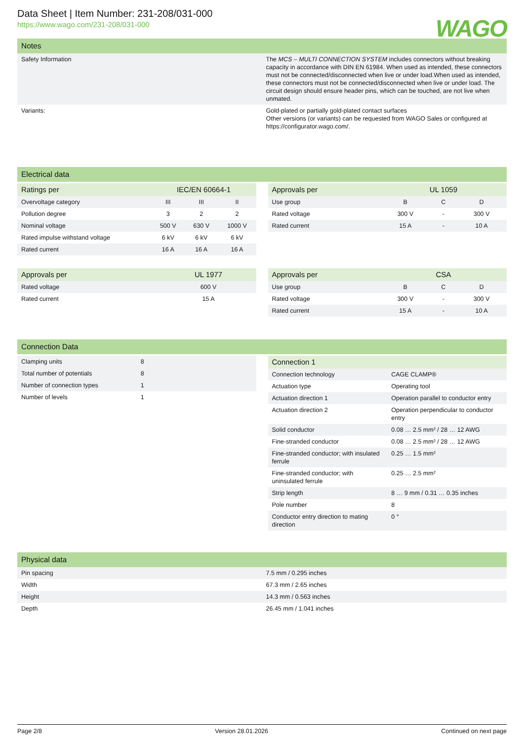Data Sheet | Item Number: 231-208/031-000
https://www.wago.com/231-208/031-000
WAGO
Notes
| Safety Information | The MCS – MULTI CONNECTION SYSTEM includes connectors without breaking capacity in accordance with DIN EN 61984. When used as intended, these connectors must not be connected/disconnected when live or under load.When used as intended, these connectors must not be connected/disconnected when live or under load. The circuit design should ensure header pins, which can be touched, are not live when unmated. |
| Variants: | Gold-plated or partially gold-plated contact surfaces Other versions (or variants) can be requested from WAGO Sales or configured at https://configurator.wago.com/. |
Electrical data
| Ratings per | IEC/EN 60664-1 | | |
| --- | --- | --- | --- |
| Overvoltage category | III | III | II |
| Pollution degree | 3 | 2 | 2 |
| Nominal voltage | 500 V | 630 V | 1000 V |
| Rated impulse withstand voltage | 6 kV | 6 kV | 6 kV |
| Rated current | 16 A | 16 A | 16 A |
| Approvals per | UL 1059 | | |
| --- | --- | --- | --- |
| Use group | B | C | D |
| Rated voltage | 300 V | - | 300 V |
| Rated current | 15 A | - | 10 A |
| Approvals per | UL 1977 |
| --- | --- |
| Rated voltage | 600 V |
| Rated current | 15 A |
| Approvals per | CSA | | |
| --- | --- | --- | --- |
| Use group | B | C | D |
| Rated voltage | 300 V | - | 300 V |
| Rated current | 15 A | - | 10 A |
Connection Data
| Clamping units | 8 |
| Total number of potentials | 8 |
| Number of connection types | 1 |
| Number of levels | 1 |
| Connection 1 | |
| --- | --- |
| Connection technology | CAGE CLAMP® |
| Actuation type | Operating tool |
| Actuation direction 1 | Operation parallel to conductor entry |
| Actuation direction 2 | Operation perpendicular to conductor entry |
| Solid conductor | 0.08 … 2.5 mm² / 28 … 12 AWG |
| Fine-stranded conductor | 0.08 … 2.5 mm² / 28 … 12 AWG |
| Fine-stranded conductor; with insulated ferrule | 0.25 … 1.5 mm² |
| Fine-stranded conductor; with uninsulated ferrule | 0.25 … 2.5 mm² |
| Strip length | 8 … 9 mm / 0.31 … 0.35 inches |
| Pole number | 8 |
| Conductor entry direction to mating direction | 0 ° |
Physical data
| Pin spacing | 7.5 mm / 0.295 inches |
| Width | 67.3 mm / 2.65 inches |
| Height | 14.3 mm / 0.563 inches |
| Depth | 26.45 mm / 1.041 inches |
Page 2/8 Version 28.01.2026 Continued on next page